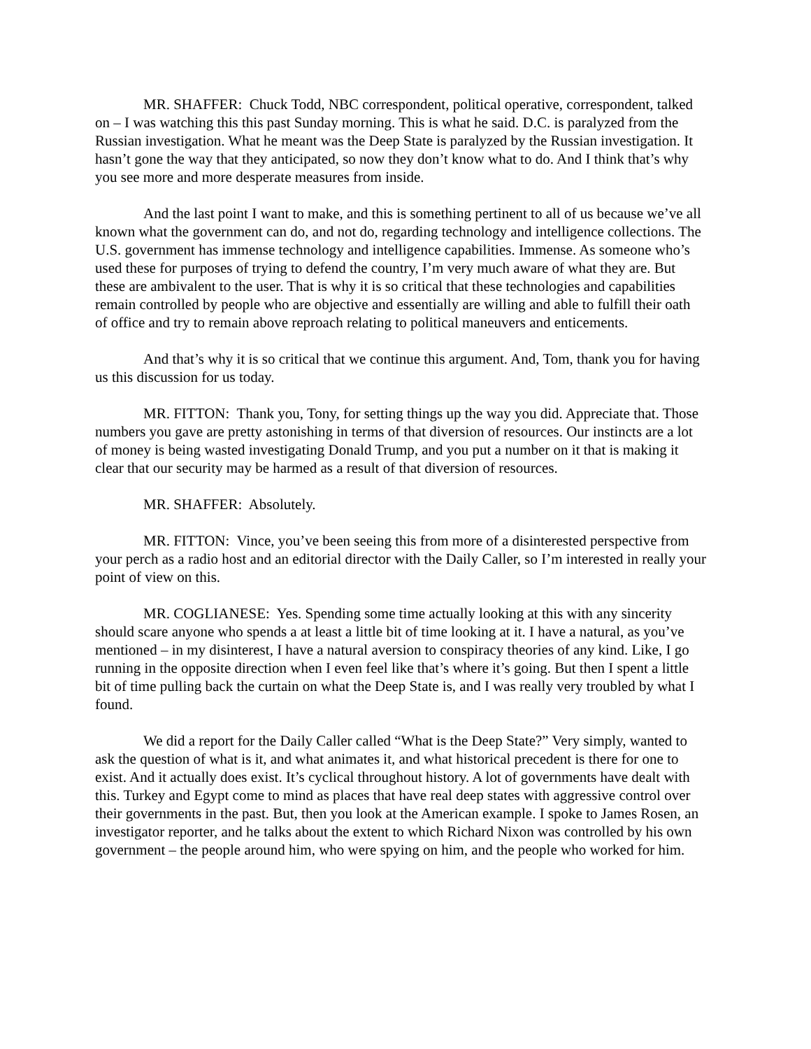MR. SHAFFER: Chuck Todd, NBC correspondent, political operative, correspondent, talked on – I was watching this this past Sunday morning. This is what he said. D.C. is paralyzed from the Russian investigation. What he meant was the Deep State is paralyzed by the Russian investigation. It hasn’t gone the way that they anticipated, so now they don’t know what to do. And I think that’s why you see more and more desperate measures from inside.
And the last point I want to make, and this is something pertinent to all of us because we’ve all known what the government can do, and not do, regarding technology and intelligence collections. The U.S. government has immense technology and intelligence capabilities. Immense. As someone who’s used these for purposes of trying to defend the country, I’m very much aware of what they are. But these are ambivalent to the user. That is why it is so critical that these technologies and capabilities remain controlled by people who are objective and essentially are willing and able to fulfill their oath of office and try to remain above reproach relating to political maneuvers and enticements.
And that’s why it is so critical that we continue this argument. And, Tom, thank you for having us this discussion for us today.
MR. FITTON: Thank you, Tony, for setting things up the way you did. Appreciate that. Those numbers you gave are pretty astonishing in terms of that diversion of resources. Our instincts are a lot of money is being wasted investigating Donald Trump, and you put a number on it that is making it clear that our security may be harmed as a result of that diversion of resources.
MR. SHAFFER: Absolutely.
MR. FITTON: Vince, you’ve been seeing this from more of a disinterested perspective from your perch as a radio host and an editorial director with the Daily Caller, so I’m interested in really your point of view on this.
MR. COGLIANESE: Yes. Spending some time actually looking at this with any sincerity should scare anyone who spends a at least a little bit of time looking at it. I have a natural, as you’ve mentioned – in my disinterest, I have a natural aversion to conspiracy theories of any kind. Like, I go running in the opposite direction when I even feel like that’s where it’s going. But then I spent a little bit of time pulling back the curtain on what the Deep State is, and I was really very troubled by what I found.
We did a report for the Daily Caller called “What is the Deep State?” Very simply, wanted to ask the question of what is it, and what animates it, and what historical precedent is there for one to exist. And it actually does exist. It’s cyclical throughout history. A lot of governments have dealt with this. Turkey and Egypt come to mind as places that have real deep states with aggressive control over their governments in the past. But, then you look at the American example. I spoke to James Rosen, an investigator reporter, and he talks about the extent to which Richard Nixon was controlled by his own government – the people around him, who were spying on him, and the people who worked for him.